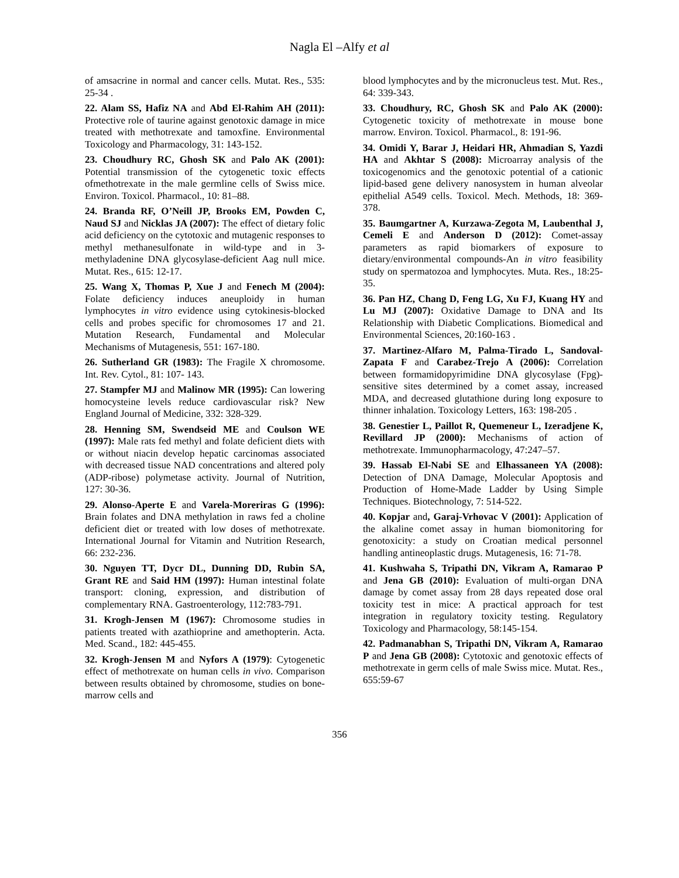Nagla El –Alfy et al
of amsacrine in normal and cancer cells. Mutat. Res., 535: 25-34 .
22. Alam SS, Hafiz NA and Abd El-Rahim AH (2011): Protective role of taurine against genotoxic damage in mice treated with methotrexate and tamoxfine. Environmental Toxicology and Pharmacology, 31: 143-152.
23. Choudhury RC, Ghosh SK and Palo AK (2001): Potential transmission of the cytogenetic toxic effects ofmethotrexate in the male germline cells of Swiss mice. Environ. Toxicol. Pharmacol., 10: 81–88.
24. Branda RF, O’Neill JP, Brooks EM, Powden C, Naud SJ and Nicklas JA (2007): The effect of dietary folic acid deficiency on the cytotoxic and mutagenic responses to methyl methanesulfonate in wild-type and in 3-methyladenine DNA glycosylase-deficient Aag null mice. Mutat. Res., 615: 12-17.
25. Wang X, Thomas P, Xue J and Fenech M (2004): Folate deficiency induces aneuploidy in human lymphocytes in vitro evidence using cytokinesis-blocked cells and probes specific for chromosomes 17 and 21. Mutation Research, Fundamental and Molecular Mechanisms of Mutagenesis, 551: 167-180.
26. Sutherland GR (1983): The Fragile X chromosome. Int. Rev. Cytol., 81: 107- 143.
27. Stampfer MJ and Malinow MR (1995): Can lowering homocysteine levels reduce cardiovascular risk? New England Journal of Medicine, 332: 328-329.
28. Henning SM, Swendseid ME and Coulson WE (1997): Male rats fed methyl and folate deficient diets with or without niacin develop hepatic carcinomas associated with decreased tissue NAD concentrations and altered poly (ADP-ribose) polymetase activity. Journal of Nutrition, 127: 30-36.
29. Alonso-Aperte E and Varela-Moreriras G (1996): Brain folates and DNA methylation in raws fed a choline deficient diet or treated with low doses of methotrexate. International Journal for Vitamin and Nutrition Research, 66: 232-236.
30. Nguyen TT, Dycr DL, Dunning DD, Rubin SA, Grant RE and Said HM (1997): Human intestinal folate transport: cloning, expression, and distribution of complementary RNA. Gastroenterology, 112:783-791.
31. Krogh-Jensen M (1967): Chromosome studies in patients treated with azathioprine and amethopterin. Acta. Med. Scand., 182: 445-455.
32. Krogh-Jensen M and Nyfors A (1979): Cytogenetic effect of methotrexate on human cells in vivo. Comparison between results obtained by chromosome, studies on bone-marrow cells and
blood lymphocytes and by the micronucleus test. Mut. Res., 64: 339-343.
33. Choudhury, RC, Ghosh SK and Palo AK (2000): Cytogenetic toxicity of methotrexate in mouse bone marrow. Environ. Toxicol. Pharmacol., 8: 191-96.
34. Omidi Y, Barar J, Heidari HR, Ahmadian S, Yazdi HA and Akhtar S (2008): Microarray analysis of the toxicogenomics and the genotoxic potential of a cationic lipid-based gene delivery nanosystem in human alveolar epithelial A549 cells. Toxicol. Mech. Methods, 18: 369-378.
35. Baumgartner A, Kurzawa-Zegota M, Laubenthal J, Cemeli E and Anderson D (2012): Comet-assay parameters as rapid biomarkers of exposure to dietary/environmental compounds-An in vitro feasibility study on spermatozoa and lymphocytes. Muta. Res., 18:25-35.
36. Pan HZ, Chang D, Feng LG, Xu FJ, Kuang HY and Lu MJ (2007): Oxidative Damage to DNA and Its Relationship with Diabetic Complications. Biomedical and Environmental Sciences, 20:160-163 .
37. Martinez-Alfaro M, Palma-Tirado L, Sandoval-Zapata F and Carabez-Trejo A (2006): Correlation between formamidopyrimidine DNA glycosylase (Fpg)-sensitive sites determined by a comet assay, increased MDA, and decreased glutathione during long exposure to thinner inhalation. Toxicology Letters, 163: 198-205 .
38. Genestier L, Paillot R, Quemeneur L, Izeradjene K, Revillard JP (2000): Mechanisms of action of methotrexate. Immunopharmacology, 47:247–57.
39. Hassab El-Nabi SE and Elhassaneen YA (2008): Detection of DNA Damage, Molecular Apoptosis and Production of Home-Made Ladder by Using Simple Techniques. Biotechnology, 7: 514-522.
40. Kopjar and, Garaj-Vrhovac V (2001): Application of the alkaline comet assay in human biomonitoring for genotoxicity: a study on Croatian medical personnel handling antineoplastic drugs. Mutagenesis, 16: 71-78.
41. Kushwaha S, Tripathi DN, Vikram A, Ramarao P and Jena GB (2010): Evaluation of multi-organ DNA damage by comet assay from 28 days repeated dose oral toxicity test in mice: A practical approach for test integration in regulatory toxicity testing. Regulatory Toxicology and Pharmacology, 58:145-154.
42. Padmanabhan S, Tripathi DN, Vikram A, Ramarao P and Jena GB (2008): Cytotoxic and genotoxic effects of methotrexate in germ cells of male Swiss mice. Mutat. Res., 655:59-67
356